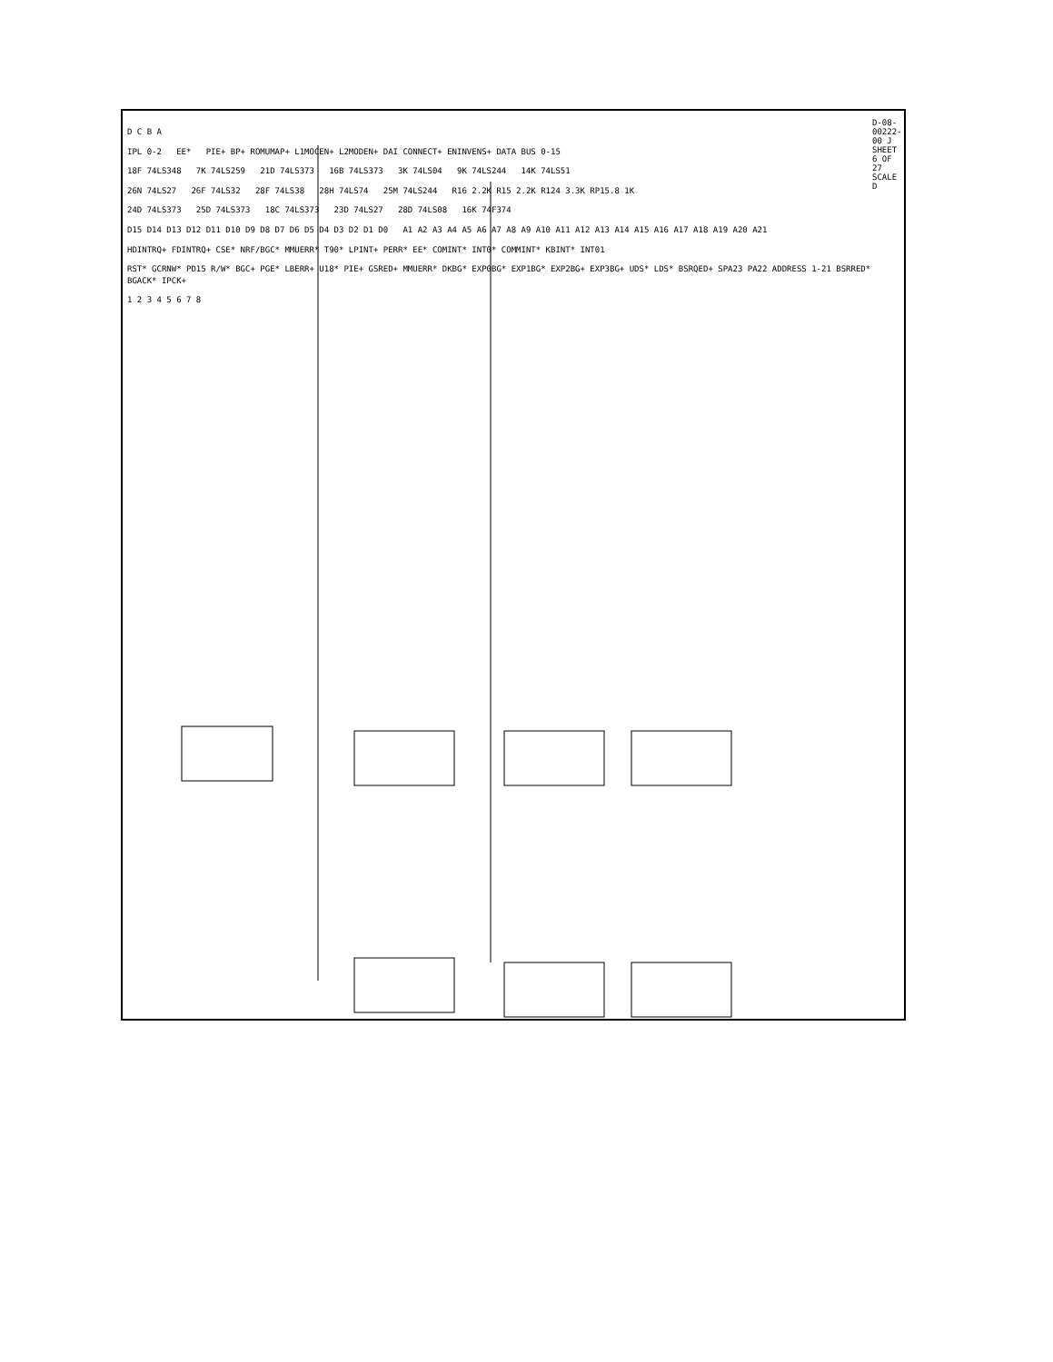D C B A
IPL 0-2 EE* PIE+ BP+ ROMUMAP+ L1MOCEN+ L2MODEN+ DAI CONNECT+ ENINVENS+ DATA BUS 0-15
18F 74LS348 7K 74LS259 21D 74LS373 16B 74LS373 3K 74LS04 9K 74LS244 14K 74LS51
26N 74LS27 26F 74LS32 28F 74LS38 28H 74LS74 25M 74LS244 R16 2.2K R15 2.2K R124 3.3K RP15.8 1K
24D 74LS373 25D 74LS373 18C 74LS373 23D 74LS27 28D 74LS08 16K 74F374
D15 D14 D13 D12 D11 D10 D9 D8 D7 D6 D5 D4 D3 D2 D1 D0 A1 A2 A3 A4 A5 A6 A7 A8 A9 A10 A11 A12 A13 A14 A15 A16 A17 A18 A19 A20 A21
HDINTRQ+ FDINTRQ+ CSE* NRF/BGC* MMUERR* T90* LPINT+ PERR* EE* COMINT* INT0* COMMINT* KBINT* INT01
RST* GCRNW* PD15 R/W* BGC+ PGE* LBERR+ U18* PIE+ GSRED+ MMUERR* DKBG* EXP0BG* EXP1BG* EXP2BG+ EXP3BG+ UDS* LDS* BSRQED+ SPA23 PA22 ADDRESS 1-21 BSRRED* BGACK* IPCK+
1 2 3 4 5 6 7 8
D-08-00222-00 J SHEET 6 OF 27 SCALE D